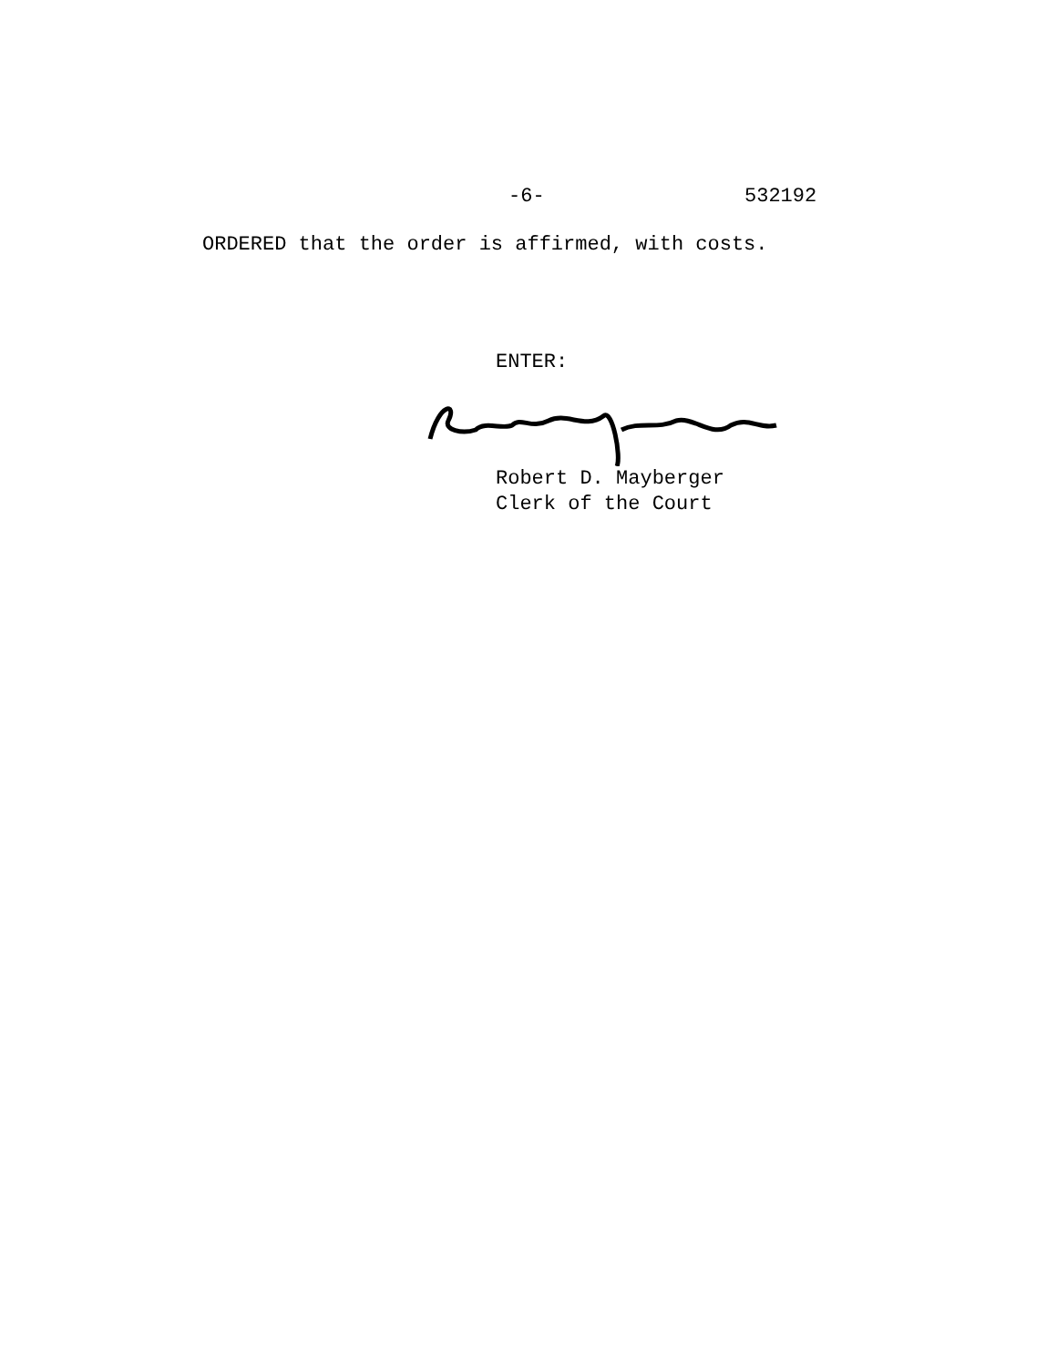-6- 532192
ORDERED that the order is affirmed, with costs.
ENTER:
Robert D. Mayberger
Clerk of the Court